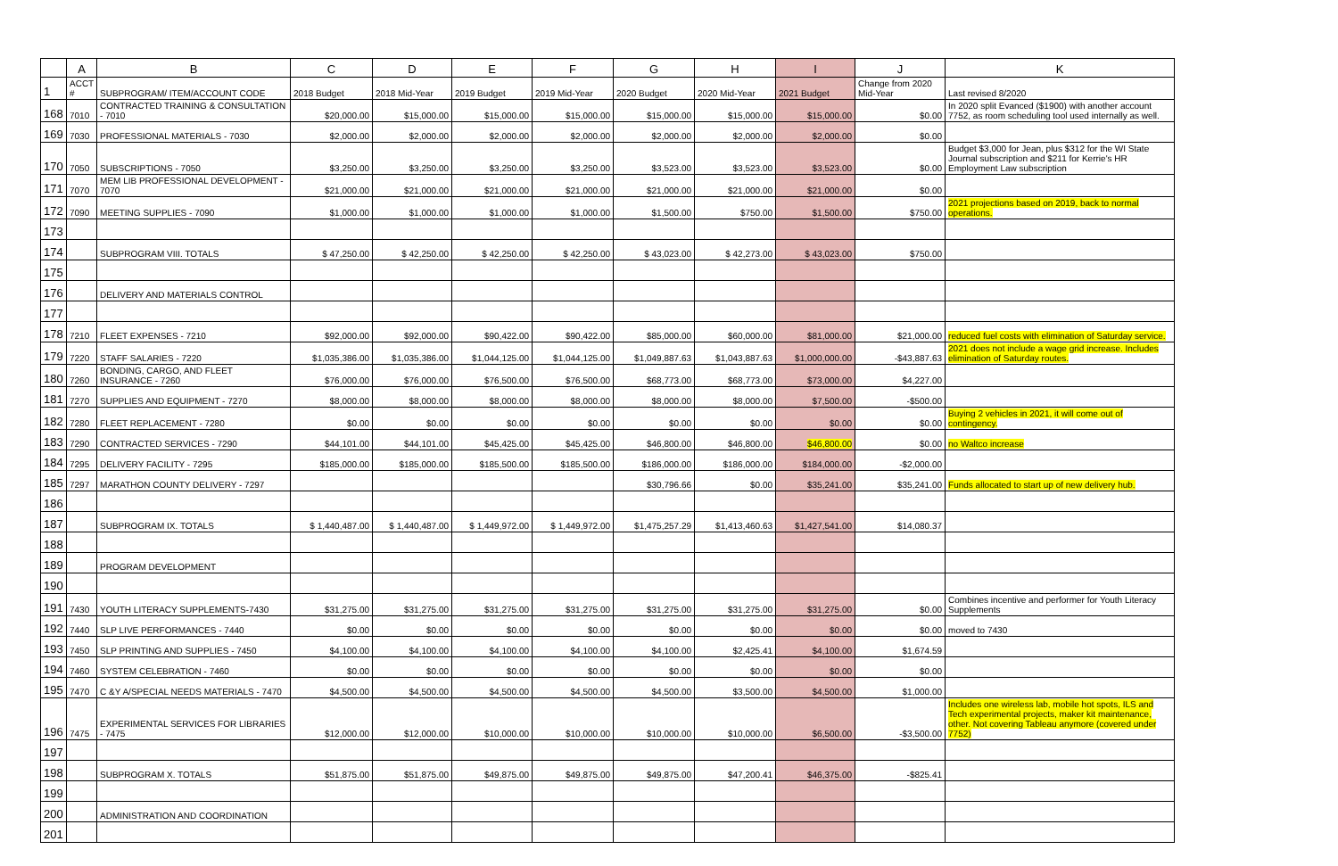| | A | B | C | D | E | F | G | H | I | J | K |
| --- | --- | --- | --- | --- | --- | --- | --- | --- | --- | --- | --- |
| 1 | ACCT # | SUBPROGRAM/ ITEM/ACCOUNT CODE | 2018 Budget | 2018 Mid-Year | 2019 Budget | 2019 Mid-Year | 2020 Budget | 2020 Mid-Year | 2021 Budget | Change from 2020 Mid-Year | Last revised 8/2020 |
| 168 | 7010 | CONTRACTED TRAINING & CONSULTATION - 7010 | $20,000.00 | $15,000.00 | $15,000.00 | $15,000.00 | $15,000.00 | $15,000.00 | $15,000.00 | $0.00 | In 2020 split Evanced ($1900) with another account 7752, as room scheduling tool used internally as well. |
| 169 | 7030 | PROFESSIONAL MATERIALS - 7030 | $2,000.00 | $2,000.00 | $2,000.00 | $2,000.00 | $2,000.00 | $2,000.00 | $2,000.00 | $0.00 | |
| 170 | 7050 | SUBSCRIPTIONS - 7050 | $3,250.00 | $3,250.00 | $3,250.00 | $3,250.00 | $3,523.00 | $3,523.00 | $3,523.00 | $0.00 | Budget $3,000 for Jean, plus $312 for the WI State Journal subscription and $211 for Kerrie's HR Employment Law subscription |
| 171 | 7070 | MEM LIB PROFESSIONAL DEVELOPMENT - 7070 | $21,000.00 | $21,000.00 | $21,000.00 | $21,000.00 | $21,000.00 | $21,000.00 | $21,000.00 | $0.00 | |
| 172 | 7090 | MEETING SUPPLIES - 7090 | $1,000.00 | $1,000.00 | $1,000.00 | $1,000.00 | $1,500.00 | $750.00 | $1,500.00 | $750.00 | 2021 projections based on 2019, back to normal operations. |
| 173 | | | | | | | | | | | |
| 174 | | SUBPROGRAM VIII. TOTALS | $ 47,250.00 | $ 42,250.00 | $ 42,250.00 | $ 42,250.00 | $ 43,023.00 | $ 42,273.00 | $ 43,023.00 | $750.00 | |
| 175 | | | | | | | | | | | |
| 176 | | DELIVERY AND MATERIALS CONTROL | | | | | | | | | |
| 177 | | | | | | | | | | | |
| 178 | 7210 | FLEET EXPENSES - 7210 | $92,000.00 | $92,000.00 | $90,422.00 | $90,422.00 | $85,000.00 | $60,000.00 | $81,000.00 | $21,000.00 | reduced fuel costs with elimination of Saturday service. |
| 179 | 7220 | STAFF SALARIES - 7220 | $1,035,386.00 | $1,035,386.00 | $1,044,125.00 | $1,044,125.00 | $1,049,887.63 | $1,043,887.63 | $1,000,000.00 | -$43,887.63 | 2021 does not include a wage grid increase. Includes elimination of Saturday routes. |
| 180 | 7260 | BONDING, CARGO, AND FLEET INSURANCE - 7260 | $76,000.00 | $76,000.00 | $76,500.00 | $76,500.00 | $68,773.00 | $68,773.00 | $73,000.00 | $4,227.00 | |
| 181 | 7270 | SUPPLIES AND EQUIPMENT - 7270 | $8,000.00 | $8,000.00 | $8,000.00 | $8,000.00 | $8,000.00 | $8,000.00 | $7,500.00 | -$500.00 | |
| 182 | 7280 | FLEET REPLACEMENT - 7280 | $0.00 | $0.00 | $0.00 | $0.00 | $0.00 | $0.00 | $0.00 | $0.00 | Buying 2 vehicles in 2021, it will come out of contingency. |
| 183 | 7290 | CONTRACTED SERVICES - 7290 | $44,101.00 | $44,101.00 | $45,425.00 | $45,425.00 | $46,800.00 | $46,800.00 | $46,800.00 | $0.00 | no Waltco increase |
| 184 | 7295 | DELIVERY FACILITY - 7295 | $185,000.00 | $185,000.00 | $185,500.00 | $185,500.00 | $186,000.00 | $186,000.00 | $184,000.00 | -$2,000.00 | |
| 185 | 7297 | MARATHON COUNTY DELIVERY - 7297 | | | | | $30,796.66 | $0.00 | $35,241.00 | $35,241.00 | Funds allocated to start up of new delivery hub. |
| 186 | | | | | | | | | | | |
| 187 | | SUBPROGRAM IX. TOTALS | $ 1,440,487.00 | $ 1,440,487.00 | $ 1,449,972.00 | $ 1,449,972.00 | $1,475,257.29 | $1,413,460.63 | $1,427,541.00 | $14,080.37 | |
| 188 | | | | | | | | | | | |
| 189 | | PROGRAM DEVELOPMENT | | | | | | | | | |
| 190 | | | | | | | | | | | |
| 191 | 7430 | YOUTH LITERACY SUPPLEMENTS-7430 | $31,275.00 | $31,275.00 | $31,275.00 | $31,275.00 | $31,275.00 | $31,275.00 | $31,275.00 | $0.00 | Combines incentive and performer for Youth Literacy Supplements |
| 192 | 7440 | SLP LIVE PERFORMANCES - 7440 | $0.00 | $0.00 | $0.00 | $0.00 | $0.00 | $0.00 | $0.00 | $0.00 | moved to 7430 |
| 193 | 7450 | SLP PRINTING AND SUPPLIES - 7450 | $4,100.00 | $4,100.00 | $4,100.00 | $4,100.00 | $4,100.00 | $2,425.41 | $4,100.00 | $1,674.59 | |
| 194 | 7460 | SYSTEM CELEBRATION - 7460 | $0.00 | $0.00 | $0.00 | $0.00 | $0.00 | $0.00 | $0.00 | $0.00 | |
| 195 | 7470 | C &Y A/SPECIAL NEEDS MATERIALS - 7470 | $4,500.00 | $4,500.00 | $4,500.00 | $4,500.00 | $4,500.00 | $3,500.00 | $4,500.00 | $1,000.00 | |
| 196 | 7475 | EXPERIMENTAL SERVICES FOR LIBRARIES - 7475 | $12,000.00 | $12,000.00 | $10,000.00 | $10,000.00 | $10,000.00 | $10,000.00 | $6,500.00 | -$3,500.00 | Includes one wireless lab, mobile hot spots, ILS and Tech experimental projects, maker kit maintenance, other. Not covering Tableau anymore (covered under 7752) |
| 197 | | | | | | | | | | | |
| 198 | | SUBPROGRAM X. TOTALS | $51,875.00 | $51,875.00 | $49,875.00 | $49,875.00 | $49,875.00 | $47,200.41 | $46,375.00 | -$825.41 | |
| 199 | | | | | | | | | | | |
| 200 | | ADMINISTRATION AND COORDINATION | | | | | | | | | |
| 201 | | | | | | | | | | | |